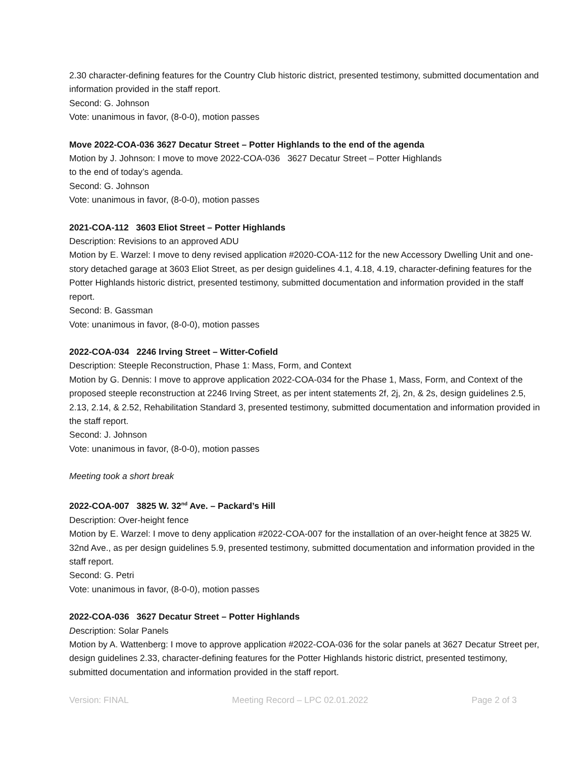2.30 character-defining features for the Country Club historic district, presented testimony, submitted documentation and information provided in the staff report.
Second: G. Johnson
Vote: unanimous in favor, (8-0-0), motion passes
Move 2022-COA-036 3627 Decatur Street – Potter Highlands to the end of the agenda
Motion by J. Johnson: I move to move 2022-COA-036 3627 Decatur Street – Potter Highlands
to the end of today’s agenda.
Second: G. Johnson
Vote: unanimous in favor, (8-0-0), motion passes
2021-COA-112 3603 Eliot Street – Potter Highlands
Description: Revisions to an approved ADU
Motion by E. Warzel: I move to deny revised application #2020-COA-112 for the new Accessory Dwelling Unit and one-story detached garage at 3603 Eliot Street, as per design guidelines 4.1, 4.18, 4.19, character-defining features for the Potter Highlands historic district, presented testimony, submitted documentation and information provided in the staff report.
Second: B. Gassman
Vote: unanimous in favor, (8-0-0), motion passes
2022-COA-034 2246 Irving Street – Witter-Cofield
Description: Steeple Reconstruction, Phase 1: Mass, Form, and Context
Motion by G. Dennis: I move to approve application 2022-COA-034 for the Phase 1, Mass, Form, and Context of the proposed steeple reconstruction at 2246 Irving Street, as per intent statements 2f, 2j, 2n, & 2s, design guidelines 2.5, 2.13, 2.14, & 2.52, Rehabilitation Standard 3, presented testimony, submitted documentation and information provided in the staff report.
Second: J. Johnson
Vote: unanimous in favor, (8-0-0), motion passes
Meeting took a short break
2022-COA-007 3825 W. 32<sup>nd</sup> Ave. – Packard’s Hill
Description: Over-height fence
Motion by E. Warzel: I move to deny application #2022-COA-007 for the installation of an over-height fence at 3825 W. 32nd Ave., as per design guidelines 5.9, presented testimony, submitted documentation and information provided in the staff report.
Second: G. Petri
Vote: unanimous in favor, (8-0-0), motion passes
2022-COA-036 3627 Decatur Street – Potter Highlands
Description: Solar Panels
Motion by A. Wattenberg: I move to approve application #2022-COA-036 for the solar panels at 3627 Decatur Street per, design guidelines 2.33, character-defining features for the Potter Highlands historic district, presented testimony, submitted documentation and information provided in the staff report.
Version: FINAL Meeting Record – LPC 02.01.2022 Page 2 of 3